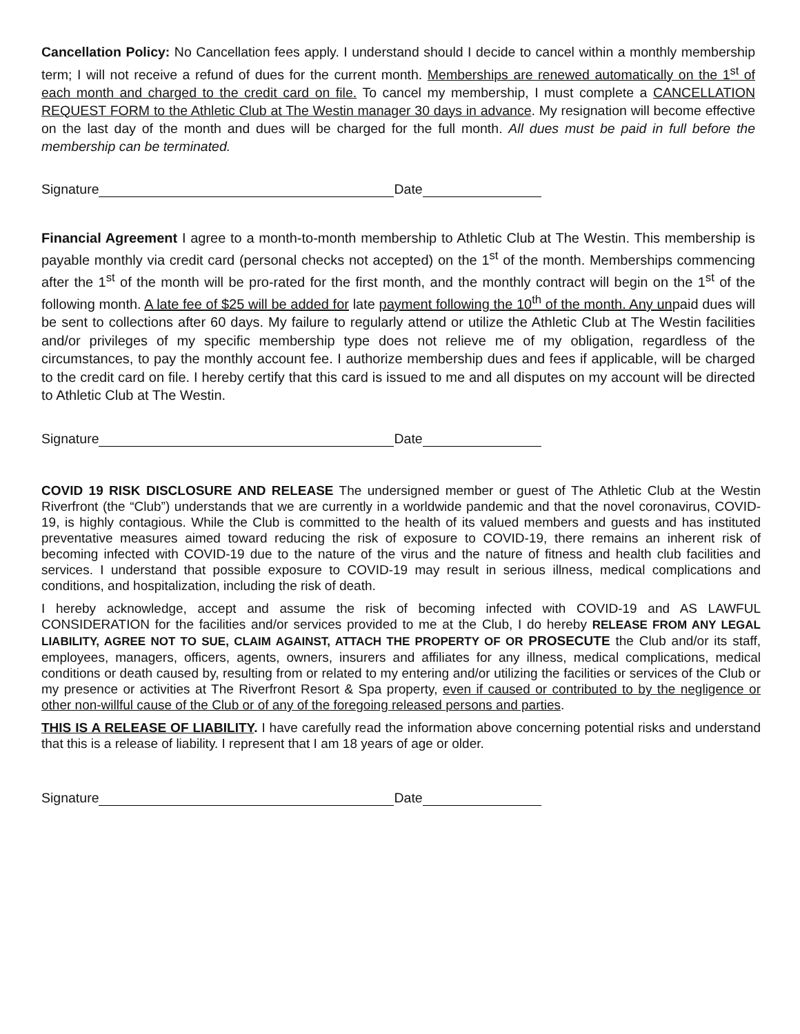Cancellation Policy: No Cancellation fees apply. I understand should I decide to cancel within a monthly membership term; I will not receive a refund of dues for the current month. Memberships are renewed automatically on the 1<sup>st</sup> of each month and charged to the credit card on file. To cancel my membership, I must complete a CANCELLATION REQUEST FORM to the Athletic Club at The Westin manager 30 days in advance. My resignation will become effective on the last day of the month and dues will be charged for the full month. All dues must be paid in full before the membership can be terminated.
Signature Date
Financial Agreement I agree to a month-to-month membership to Athletic Club at The Westin. This membership is payable monthly via credit card (personal checks not accepted) on the 1<sup>st</sup> of the month. Memberships commencing after the 1<sup>st</sup> of the month will be pro-rated for the first month, and the monthly contract will begin on the 1<sup>st</sup> of the following month. A late fee of $25 will be added for late payment following the 10<sup>th</sup> of the month. Any unpaid dues will be sent to collections after 60 days. My failure to regularly attend or utilize the Athletic Club at The Westin facilities and/or privileges of my specific membership type does not relieve me of my obligation, regardless of the circumstances, to pay the monthly account fee. I authorize membership dues and fees if applicable, will be charged to the credit card on file. I hereby certify that this card is issued to me and all disputes on my account will be directed to Athletic Club at The Westin.
Signature Date
COVID 19 RISK DISCLOSURE AND RELEASE The undersigned member or guest of The Athletic Club at the Westin Riverfront (the “Club”) understands that we are currently in a worldwide pandemic and that the novel coronavirus, COVID-19, is highly contagious. While the Club is committed to the health of its valued members and guests and has instituted preventative measures aimed toward reducing the risk of exposure to COVID-19, there remains an inherent risk of becoming infected with COVID-19 due to the nature of the virus and the nature of fitness and health club facilities and services. I understand that possible exposure to COVID-19 may result in serious illness, medical complications and conditions, and hospitalization, including the risk of death.
I hereby acknowledge, accept and assume the risk of becoming infected with COVID-19 and AS LAWFUL CONSIDERATION for the facilities and/or services provided to me at the Club, I do hereby RELEASE FROM ANY LEGAL LIABILITY, AGREE NOT TO SUE, CLAIM AGAINST, ATTACH THE PROPERTY OF OR PROSECUTE the Club and/or its staff, employees, managers, officers, agents, owners, insurers and affiliates for any illness, medical complications, medical conditions or death caused by, resulting from or related to my entering and/or utilizing the facilities or services of the Club or my presence or activities at The Riverfront Resort & Spa property, even if caused or contributed to by the negligence or other non-willful cause of the Club or of any of the foregoing released persons and parties.
THIS IS A RELEASE OF LIABILITY. I have carefully read the information above concerning potential risks and understand that this is a release of liability. I represent that I am 18 years of age or older.
Signature Date